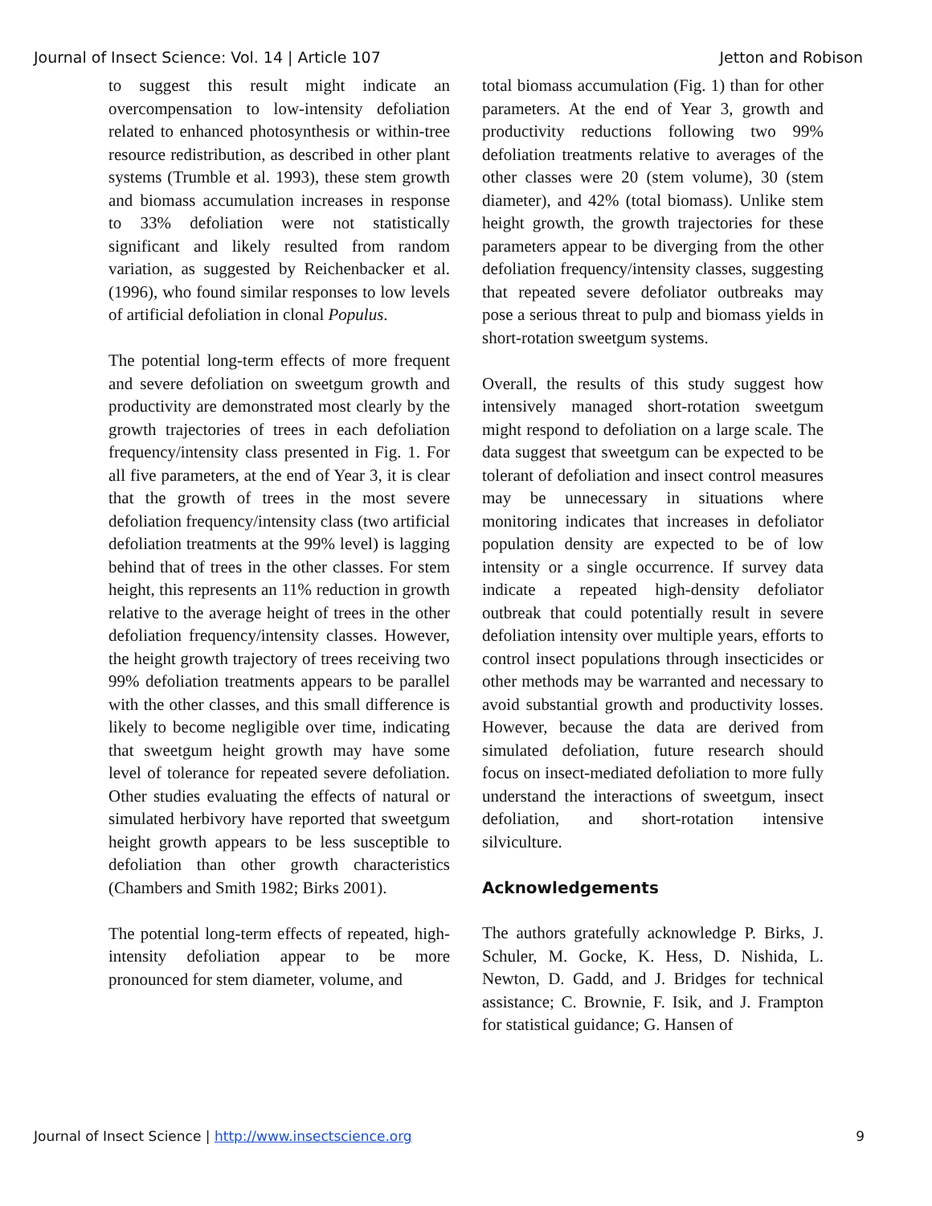Journal of Insect Science: Vol. 14 | Article 107 Jetton and Robison
to suggest this result might indicate an overcompensation to low-intensity defoliation related to enhanced photosynthesis or within-tree resource redistribution, as described in other plant systems (Trumble et al. 1993), these stem growth and biomass accumulation increases in response to 33% defoliation were not statistically significant and likely resulted from random variation, as suggested by Reichenbacker et al. (1996), who found similar responses to low levels of artificial defoliation in clonal Populus.
The potential long-term effects of more frequent and severe defoliation on sweetgum growth and productivity are demonstrated most clearly by the growth trajectories of trees in each defoliation frequency/intensity class presented in Fig. 1. For all five parameters, at the end of Year 3, it is clear that the growth of trees in the most severe defoliation frequency/intensity class (two artificial defoliation treatments at the 99% level) is lagging behind that of trees in the other classes. For stem height, this represents an 11% reduction in growth relative to the average height of trees in the other defoliation frequency/intensity classes. However, the height growth trajectory of trees receiving two 99% defoliation treatments appears to be parallel with the other classes, and this small difference is likely to become negligible over time, indicating that sweetgum height growth may have some level of tolerance for repeated severe defoliation. Other studies evaluating the effects of natural or simulated herbivory have reported that sweetgum height growth appears to be less susceptible to defoliation than other growth characteristics (Chambers and Smith 1982; Birks 2001).
The potential long-term effects of repeated, high-intensity defoliation appear to be more pronounced for stem diameter, volume, and
total biomass accumulation (Fig. 1) than for other parameters. At the end of Year 3, growth and productivity reductions following two 99% defoliation treatments relative to averages of the other classes were 20 (stem volume), 30 (stem diameter), and 42% (total biomass). Unlike stem height growth, the growth trajectories for these parameters appear to be diverging from the other defoliation frequency/intensity classes, suggesting that repeated severe defoliator outbreaks may pose a serious threat to pulp and biomass yields in short-rotation sweetgum systems.
Overall, the results of this study suggest how intensively managed short-rotation sweetgum might respond to defoliation on a large scale. The data suggest that sweetgum can be expected to be tolerant of defoliation and insect control measures may be unnecessary in situations where monitoring indicates that increases in defoliator population density are expected to be of low intensity or a single occurrence. If survey data indicate a repeated high-density defoliator outbreak that could potentially result in severe defoliation intensity over multiple years, efforts to control insect populations through insecticides or other methods may be warranted and necessary to avoid substantial growth and productivity losses. However, because the data are derived from simulated defoliation, future research should focus on insect-mediated defoliation to more fully understand the interactions of sweetgum, insect defoliation, and short-rotation intensive silviculture.
Acknowledgements
The authors gratefully acknowledge P. Birks, J. Schuler, M. Gocke, K. Hess, D. Nishida, L. Newton, D. Gadd, and J. Bridges for technical assistance; C. Brownie, F. Isik, and J. Frampton for statistical guidance; G. Hansen of
Journal of Insect Science | http://www.insectscience.org 9